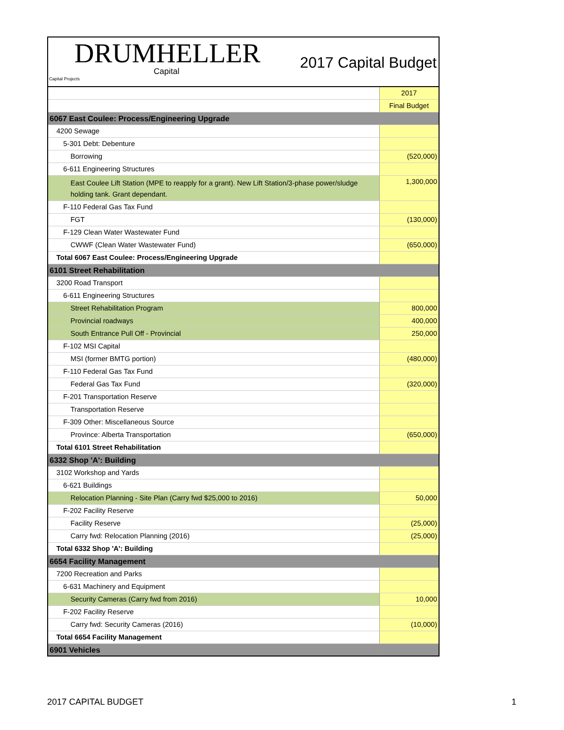DRUMHELLER
Capital
Capital Projects
2017 Capital Budget
| | 2017 |
| | Final Budget |
| 6067 East Coulee: Process/Engineering Upgrade | |
| 4200 Sewage | |
| 5-301 Debt: Debenture | |
| Borrowing | (520,000) |
| 6-611 Engineering Structures | |
| East Coulee Lift Station (MPE to reapply for a grant). New Lift Station/3-phase power/sludge holding tank. Grant dependant. | 1,300,000 |
| F-110 Federal Gas Tax Fund | |
| FGT | (130,000) |
| F-129 Clean Water Wastewater Fund | |
| CWWF (Clean Water Wastewater Fund) | (650,000) |
| Total 6067 East Coulee: Process/Engineering Upgrade | |
| 6101 Street Rehabilitation | |
| 3200 Road Transport | |
| 6-611 Engineering Structures | |
| Street Rehabilitation Program | 800,000 |
| Provincial roadways | 400,000 |
| South Entrance Pull Off - Provincial | 250,000 |
| F-102 MSI Capital | |
| MSI (former BMTG portion) | (480,000) |
| F-110 Federal Gas Tax Fund | |
| Federal Gas Tax Fund | (320,000) |
| F-201 Transportation Reserve | |
| Transportation Reserve | |
| F-309 Other: Miscellaneous Source | |
| Province: Alberta Transportation | (650,000) |
| Total 6101 Street Rehabilitation | |
| 6332 Shop 'A': Building | |
| 3102 Workshop and Yards | |
| 6-621 Buildings | |
| Relocation Planning - Site Plan (Carry fwd $25,000 to 2016) | 50,000 |
| F-202 Facility Reserve | |
| Facility Reserve | (25,000) |
| Carry fwd: Relocation Planning (2016) | (25,000) |
| Total 6332 Shop 'A': Building | |
| 6654 Facility Management | |
| 7200 Recreation and Parks | |
| 6-631 Machinery and Equipment | |
| Security Cameras (Carry fwd from 2016) | 10,000 |
| F-202 Facility Reserve | |
| Carry fwd: Security Cameras (2016) | (10,000) |
| Total 6654 Facility Management | |
| 6901 Vehicles | |
2017 CAPITAL BUDGET 1